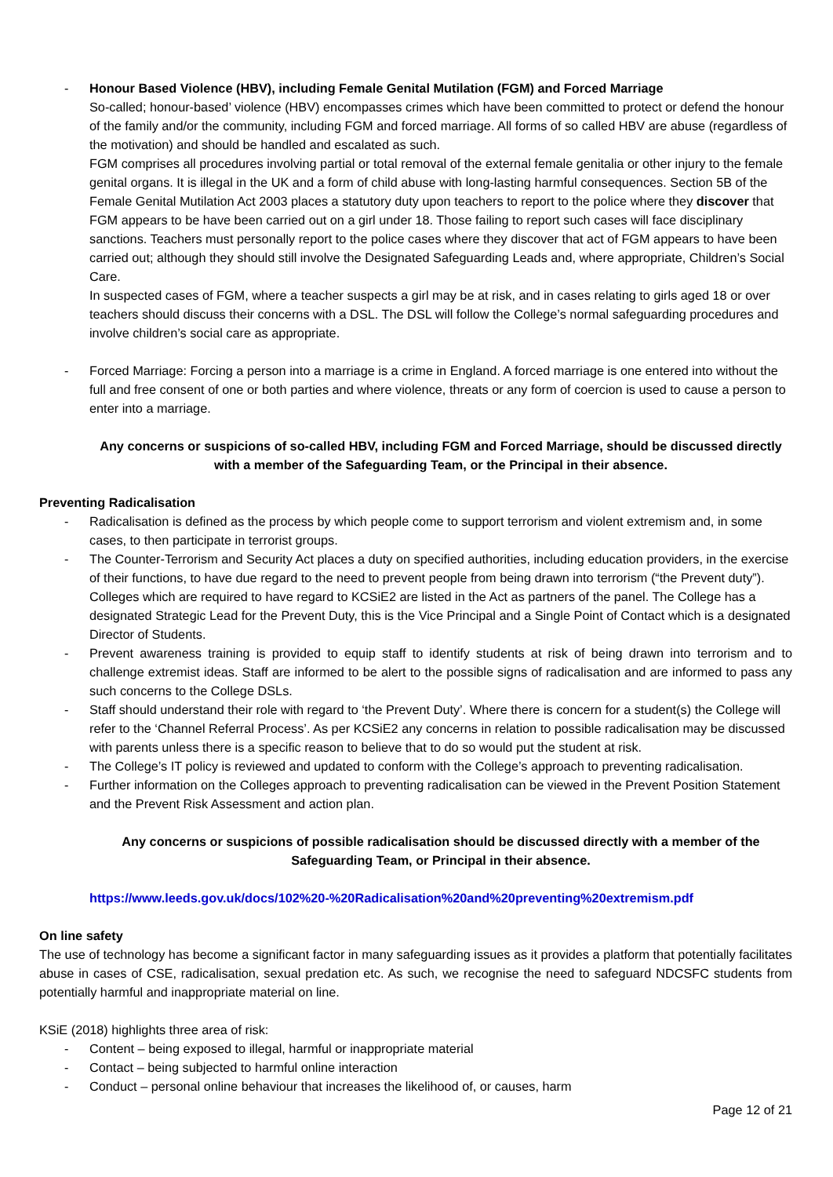- Honour Based Violence (HBV), including Female Genital Mutilation (FGM) and Forced Marriage
So-called; honour-based’ violence (HBV) encompasses crimes which have been committed to protect or defend the honour of the family and/or the community, including FGM and forced marriage. All forms of so called HBV are abuse (regardless of the motivation) and should be handled and escalated as such.
FGM comprises all procedures involving partial or total removal of the external female genitalia or other injury to the female genital organs. It is illegal in the UK and a form of child abuse with long-lasting harmful consequences. Section 5B of the Female Genital Mutilation Act 2003 places a statutory duty upon teachers to report to the police where they discover that FGM appears to be have been carried out on a girl under 18. Those failing to report such cases will face disciplinary sanctions. Teachers must personally report to the police cases where they discover that act of FGM appears to have been carried out; although they should still involve the Designated Safeguarding Leads and, where appropriate, Children’s Social Care.
In suspected cases of FGM, where a teacher suspects a girl may be at risk, and in cases relating to girls aged 18 or over teachers should discuss their concerns with a DSL. The DSL will follow the College’s normal safeguarding procedures and involve children’s social care as appropriate.
- Forced Marriage: Forcing a person into a marriage is a crime in England. A forced marriage is one entered into without the full and free consent of one or both parties and where violence, threats or any form of coercion is used to cause a person to enter into a marriage.
Any concerns or suspicions of so-called HBV, including FGM and Forced Marriage, should be discussed directly with a member of the Safeguarding Team, or the Principal in their absence.
Preventing Radicalisation
- Radicalisation is defined as the process by which people come to support terrorism and violent extremism and, in some cases, to then participate in terrorist groups.
- The Counter-Terrorism and Security Act places a duty on specified authorities, including education providers, in the exercise of their functions, to have due regard to the need to prevent people from being drawn into terrorism (“the Prevent duty”). Colleges which are required to have regard to KCSiE2 are listed in the Act as partners of the panel. The College has a designated Strategic Lead for the Prevent Duty, this is the Vice Principal and a Single Point of Contact which is a designated Director of Students.
- Prevent awareness training is provided to equip staff to identify students at risk of being drawn into terrorism and to challenge extremist ideas. Staff are informed to be alert to the possible signs of radicalisation and are informed to pass any such concerns to the College DSLs.
- Staff should understand their role with regard to ‘the Prevent Duty’. Where there is concern for a student(s) the College will refer to the ‘Channel Referral Process’. As per KCSiE2 any concerns in relation to possible radicalisation may be discussed with parents unless there is a specific reason to believe that to do so would put the student at risk.
- The College’s IT policy is reviewed and updated to conform with the College’s approach to preventing radicalisation.
- Further information on the Colleges approach to preventing radicalisation can be viewed in the Prevent Position Statement and the Prevent Risk Assessment and action plan.
Any concerns or suspicions of possible radicalisation should be discussed directly with a member of the Safeguarding Team, or Principal in their absence.
https://www.leeds.gov.uk/docs/102%20-%20Radicalisation%20and%20preventing%20extremism.pdf
On line safety
The use of technology has become a significant factor in many safeguarding issues as it provides a platform that potentially facilitates abuse in cases of CSE, radicalisation, sexual predation etc. As such, we recognise the need to safeguard NDCSFC students from potentially harmful and inappropriate material on line.
KSiE (2018) highlights three area of risk:
- Content – being exposed to illegal, harmful or inappropriate material
- Contact – being subjected to harmful online interaction
- Conduct – personal online behaviour that increases the likelihood of, or causes, harm
Page 12 of 21